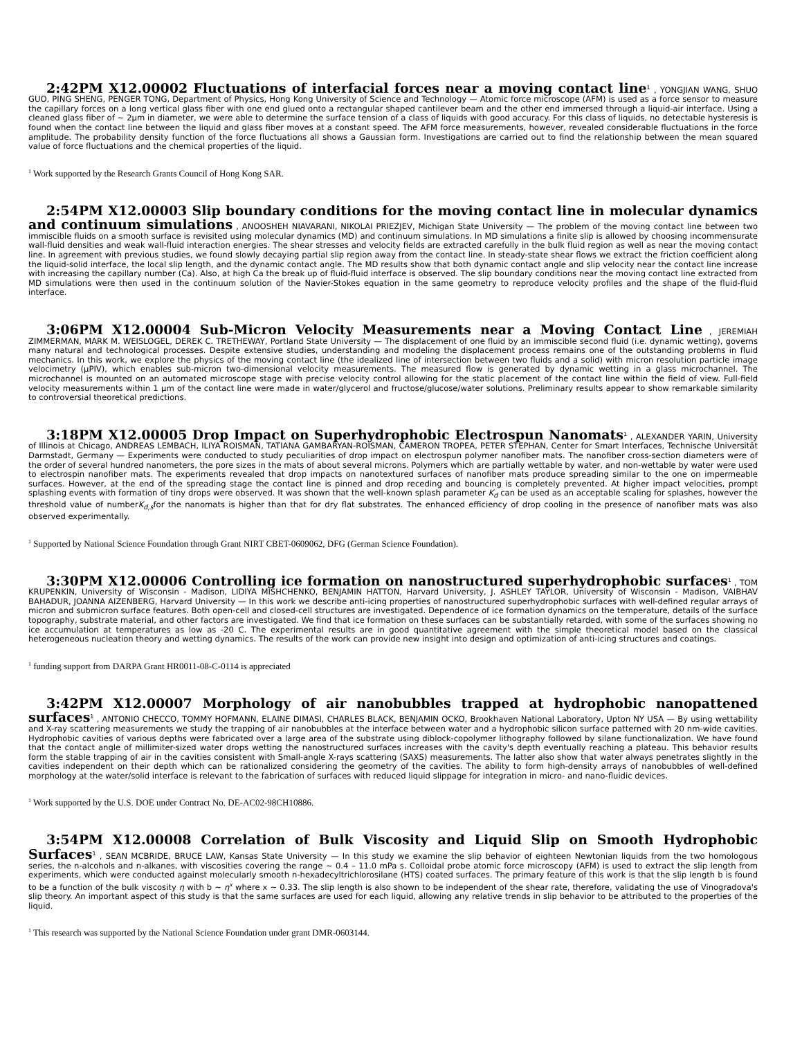2:42PM X12.00002 Fluctuations of interfacial forces near a moving contact line<sup>1</sup> , YONGJIAN WANG, SHUO GUO, PING SHENG, PENGER TONG, Department of Physics, Hong Kong University of Science and Technology — Atomic force microscope (AFM) is used as a force sensor to measure the capillary forces on a long vertical glass fiber with one end glued onto a rectangular shaped cantilever beam and the other end immersed through a liquid-air interface. Using a cleaned glass fiber of ∼ 2μm in diameter, we were able to determine the surface tension of a class of liquids with good accuracy. For this class of liquids, no detectable hysteresis is found when the contact line between the liquid and glass fiber moves at a constant speed. The AFM force measurements, however, revealed considerable fluctuations in the force amplitude. The probability density function of the force fluctuations all shows a Gaussian form. Investigations are carried out to find the relationship between the mean squared value of force fluctuations and the chemical properties of the liquid.
<sup>1</sup> Work supported by the Research Grants Council of Hong Kong SAR.
2:54PM X12.00003 Slip boundary conditions for the moving contact line in molecular dynamics and continuum simulations , ANOOSHEH NIAVARANI, NIKOLAI PRIEZJEV, Michigan State University — The problem of the moving contact line between two immiscible fluids on a smooth surface is revisited using molecular dynamics (MD) and continuum simulations. In MD simulations a finite slip is allowed by choosing incommensurate wall-fluid densities and weak wall-fluid interaction energies. The shear stresses and velocity fields are extracted carefully in the bulk fluid region as well as near the moving contact line. In agreement with previous studies, we found slowly decaying partial slip region away from the contact line. In steady-state shear flows we extract the friction coefficient along the liquid-solid interface, the local slip length, and the dynamic contact angle. The MD results show that both dynamic contact angle and slip velocity near the contact line increase with increasing the capillary number (Ca). Also, at high Ca the break up of fluid-fluid interface is observed. The slip boundary conditions near the moving contact line extracted from MD simulations were then used in the continuum solution of the Navier-Stokes equation in the same geometry to reproduce velocity profiles and the shape of the fluid-fluid interface.
3:06PM X12.00004 Sub-Micron Velocity Measurements near a Moving Contact Line , JEREMIAH ZIMMERMAN, MARK M. WEISLOGEL, DEREK C. TRETHEWAY, Portland State University — The displacement of one fluid by an immiscible second fluid (i.e. dynamic wetting), governs many natural and technological processes. Despite extensive studies, understanding and modeling the displacement process remains one of the outstanding problems in fluid mechanics. In this work, we explore the physics of the moving contact line (the idealized line of intersection between two fluids and a solid) with micron resolution particle image velocimetry (μPIV), which enables sub-micron two-dimensional velocity measurements. The measured flow is generated by dynamic wetting in a glass microchannel. The microchannel is mounted on an automated microscope stage with precise velocity control allowing for the static placement of the contact line within the field of view. Full-field velocity measurements within 1 μm of the contact line were made in water/glycerol and fructose/glucose/water solutions. Preliminary results appear to show remarkable similarity to controversial theoretical predictions.
3:18PM X12.00005 Drop Impact on Superhydrophobic Electrospun Nanomats<sup>1</sup> , ALEXANDER YARIN, University of Illinois at Chicago, ANDREAS LEMBACH, ILIYA ROISMAN, TATIANA GAMBARYAN-ROISMAN, CAMERON TROPEA, PETER STEPHAN, Center for Smart Interfaces, Technische Universität Darmstadt, Germany — Experiments were conducted to study peculiarities of drop impact on electrospun polymer nanofiber mats. The nanofiber cross-section diameters were of the order of several hundred nanometers, the pore sizes in the mats of about several microns. Polymers which are partially wettable by water, and non-wettable by water were used to electrospin nanofiber mats. The experiments revealed that drop impacts on nanotextured surfaces of nanofiber mats produce spreading similar to the one on impermeable surfaces. However, at the end of the spreading stage the contact line is pinned and drop receding and bouncing is completely prevented. At higher impact velocities, prompt splashing events with formation of tiny drops were observed. It was shown that the well-known splash parameter K<sub>d</sub> can be used as an acceptable scaling for splashes, however the threshold value of numberK<sub>d,s</sub>for the nanomats is higher than that for dry flat substrates. The enhanced efficiency of drop cooling in the presence of nanofiber mats was also observed experimentally.
<sup>1</sup> Supported by National Science Foundation through Grant NIRT CBET-0609062, DFG (German Science Foundation).
3:30PM X12.00006 Controlling ice formation on nanostructured superhydrophobic surfaces<sup>1</sup> , TOM KRUPENKIN, University of Wisconsin - Madison, LIDIYA MISHCHENKO, BENJAMIN HATTON, Harvard University, J. ASHLEY TAYLOR, University of Wisconsin - Madison, VAIBHAV BAHADUR, JOANNA AIZENBERG, Harvard University — In this work we describe anti-icing properties of nanostructured superhydrophobic surfaces with well-defined regular arrays of micron and submicron surface features. Both open-cell and closed-cell structures are investigated. Dependence of ice formation dynamics on the temperature, details of the surface topography, substrate material, and other factors are investigated. We find that ice formation on these surfaces can be substantially retarded, with some of the surfaces showing no ice accumulation at temperatures as low as -20 C. The experimental results are in good quantitative agreement with the simple theoretical model based on the classical heterogeneous nucleation theory and wetting dynamics. The results of the work can provide new insight into design and optimization of anti-icing structures and coatings.
<sup>1</sup> funding support from DARPA Grant HR0011-08-C-0114 is appreciated
3:42PM X12.00007 Morphology of air nanobubbles trapped at hydrophobic nanopattened surfaces<sup>1</sup> , ANTONIO CHECCO, TOMMY HOFMANN, ELAINE DIMASI, CHARLES BLACK, BENJAMIN OCKO, Brookhaven National Laboratory, Upton NY USA — By using wettability and X-ray scattering measurements we study the trapping of air nanobubbles at the interface between water and a hydrophobic silicon surface patterned with 20 nm-wide cavities. Hydrophobic cavities of various depths were fabricated over a large area of the substrate using diblock-copolymer lithography followed by silane functionalization. We have found that the contact angle of millimiter-sized water drops wetting the nanostructured surfaces increases with the cavity's depth eventually reaching a plateau. This behavior results form the stable trapping of air in the cavities consistent with Small-angle X-rays scattering (SAXS) measurements. The latter also show that water always penetrates slightly in the cavities independent on their depth which can be rationalized considering the geometry of the cavities. The ability to form high-density arrays of nanobubbles of well-defined morphology at the water/solid interface is relevant to the fabrication of surfaces with reduced liquid slippage for integration in micro- and nano-fluidic devices.
<sup>1</sup> Work supported by the U.S. DOE under Contract No. DE-AC02-98CH10886.
3:54PM X12.00008 Correlation of Bulk Viscosity and Liquid Slip on Smooth Hydrophobic Surfaces<sup>1</sup> , SEAN MCBRIDE, BRUCE LAW, Kansas State University — In this study we examine the slip behavior of eighteen Newtonian liquids from the two homologous series, the n-alcohols and n-alkanes, with viscosities covering the range ∼ 0.4 – 11.0 mPa s. Colloidal probe atomic force microscopy (AFM) is used to extract the slip length from experiments, which were conducted against molecularly smooth n-hexadecyltrichlorosilane (HTS) coated surfaces. The primary feature of this work is that the slip length b is found to be a function of the bulk viscosity η with b ∼ η<sup>x</sup> where x ∼ 0.33. The slip length is also shown to be independent of the shear rate, therefore, validating the use of Vinogradova's slip theory. An important aspect of this study is that the same surfaces are used for each liquid, allowing any relative trends in slip behavior to be attributed to the properties of the liquid.
<sup>1</sup> This research was supported by the National Science Foundation under grant DMR-0603144.